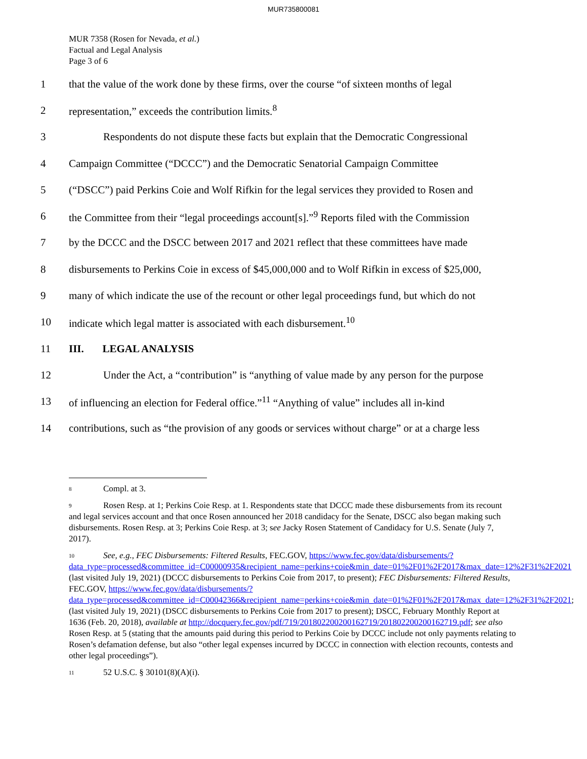MUR735800081
MUR 7358 (Rosen for Nevada, et al.)
Factual and Legal Analysis
Page 3 of 6
1 that the value of the work done by these firms, over the course “of sixteen months of legal
2 representation,” exceeds the contribution limits.<sup>8</sup>
3 Respondents do not dispute these facts but explain that the Democratic Congressional
4 Campaign Committee (“DCCC”) and the Democratic Senatorial Campaign Committee
5 (“DSCC”) paid Perkins Coie and Wolf Rifkin for the legal services they provided to Rosen and
6 the Committee from their “legal proceedings account[s].”<sup>9</sup> Reports filed with the Commission
7 by the DCCC and the DSCC between 2017 and 2021 reflect that these committees have made
8 disbursements to Perkins Coie in excess of $45,000,000 and to Wolf Rifkin in excess of $25,000,
9 many of which indicate the use of the recount or other legal proceedings fund, but which do not
10 indicate which legal matter is associated with each disbursement.<sup>10</sup>
11 III. LEGAL ANALYSIS
12 Under the Act, a “contribution” is “anything of value made by any person for the purpose
13 of influencing an election for Federal office.”<sup>11</sup> “Anything of value” includes all in-kind
14 contributions, such as “the provision of any goods or services without charge” or at a charge less
<sup>8</sup> Compl. at 3.
<sup>9</sup> Rosen Resp. at 1; Perkins Coie Resp. at 1. Respondents state that DCCC made these disbursements from its recount and legal services account and that once Rosen announced her 2018 candidacy for the Senate, DSCC also began making such disbursements. Rosen Resp. at 3; Perkins Coie Resp. at 3; see Jacky Rosen Statement of Candidacy for U.S. Senate (July 7, 2017).
<sup>10</sup> See, e.g., FEC Disbursements: Filtered Results, FEC.GOV, https://www.fec.gov/data/disbursements/?data_type=processed&committee_id=C00000935&recipient_name=perkins+coie&min_date=01%2F01%2F2017&max_date=12%2F31%2F2021 (last visited July 19, 2021) (DCCC disbursements to Perkins Coie from 2017, to present); FEC Disbursements: Filtered Results, FEC.GOV, https://www.fec.gov/data/disbursements/?data_type=processed&committee_id=C00042366&recipient_name=perkins+coie&min_date=01%2F01%2F2017&max_date=12%2F31%2F2021; (last visited July 19, 2021) (DSCC disbursements to Perkins Coie from 2017 to present); DSCC, February Monthly Report at 1636 (Feb. 20, 2018), available at http://docquery.fec.gov/pdf/719/201802200200162719/201802200200162719.pdf; see also Rosen Resp. at 5 (stating that the amounts paid during this period to Perkins Coie by DCCC include not only payments relating to Rosen’s defamation defense, but also “other legal expenses incurred by DCCC in connection with election recounts, contests and other legal proceedings”).
<sup>11</sup> 52 U.S.C. § 30101(8)(A)(i).